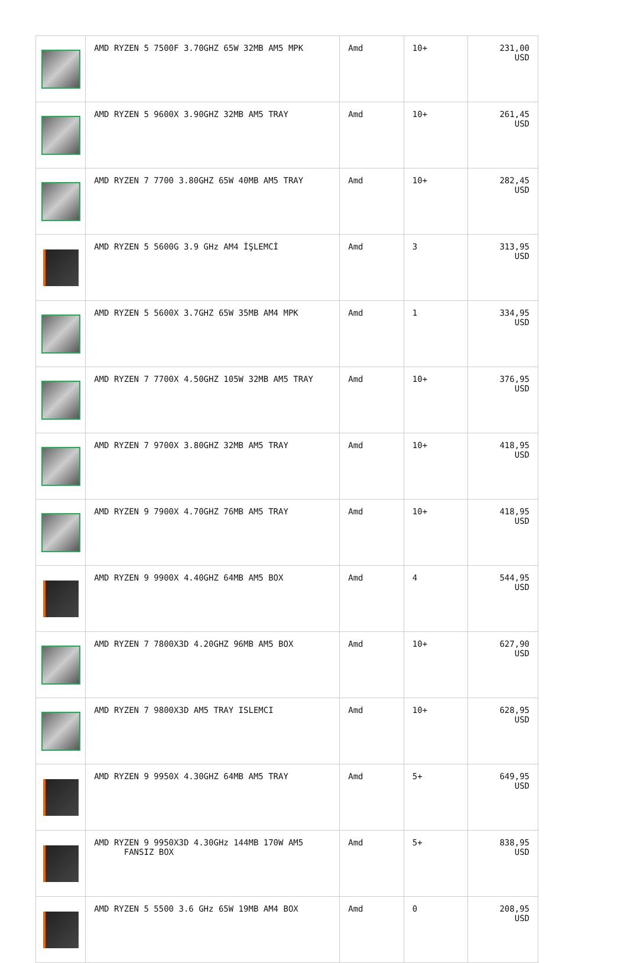| | AMD RYZEN 5 7500F 3.70GHZ 65W 32MB AM5 MPK | Amd | 10+ | 231,00 USD |
| | AMD RYZEN 5 9600X 3.90GHZ 32MB AM5 TRAY | Amd | 10+ | 261,45 USD |
| | AMD RYZEN 7 7700 3.80GHZ 65W 40MB AM5 TRAY | Amd | 10+ | 282,45 USD |
| | AMD RYZEN 5 5600G 3.9 GHz AM4 İŞLEMCİ | Amd | 3 | 313,95 USD |
| | AMD RYZEN 5 5600X 3.7GHZ 65W 35MB AM4 MPK | Amd | 1 | 334,95 USD |
| | AMD RYZEN 7 7700X 4.50GHZ 105W 32MB AM5 TRAY | Amd | 10+ | 376,95 USD |
| | AMD RYZEN 7 9700X 3.80GHZ 32MB AM5 TRAY | Amd | 10+ | 418,95 USD |
| | AMD RYZEN 9 7900X 4.70GHZ 76MB AM5 TRAY | Amd | 10+ | 418,95 USD |
| | AMD RYZEN 9 9900X 4.40GHZ 64MB AM5 BOX | Amd | 4 | 544,95 USD |
| | AMD RYZEN 7 7800X3D 4.20GHZ 96MB AM5 BOX | Amd | 10+ | 627,90 USD |
| | AMD RYZEN 7 9800X3D AM5 TRAY ISLEMCI | Amd | 10+ | 628,95 USD |
| | AMD RYZEN 9 9950X 4.30GHZ 64MB AM5 TRAY | Amd | 5+ | 649,95 USD |
| | AMD RYZEN 9 9950X3D 4.30GHz 144MB 170W AM5 FANSIZ BOX | Amd | 5+ | 838,95 USD |
| | AMD RYZEN 5 5500 3.6 GHz 65W 19MB AM4 BOX | Amd | 0 | 208,95 USD |